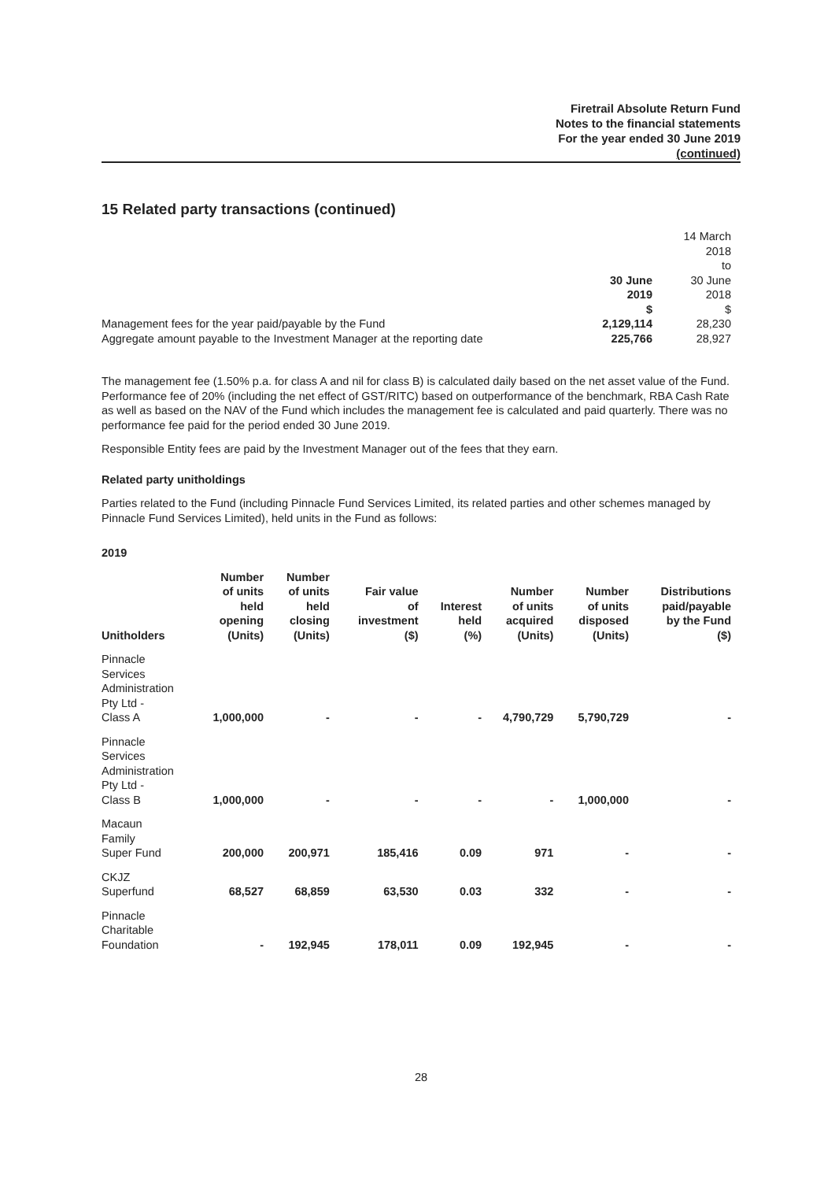Firetrail Absolute Return Fund
Notes to the financial statements
For the year ended 30 June 2019
(continued)
15 Related party transactions (continued)
| | 30 June 2019 | 14 March 2018 to 30 June 2018 |
| | $ | $ |
| Management fees for the year paid/payable by the Fund | 2,129,114 | 28,230 |
| Aggregate amount payable to the Investment Manager at the reporting date | 225,766 | 28,927 |
The management fee (1.50% p.a. for class A and nil for class B) is calculated daily based on the net asset value of the Fund. Performance fee of 20% (including the net effect of GST/RITC) based on outperformance of the benchmark, RBA Cash Rate as well as based on the NAV of the Fund which includes the management fee is calculated and paid quarterly. There was no performance fee paid for the period ended 30 June 2019.
Responsible Entity fees are paid by the Investment Manager out of the fees that they earn.
Related party unitholdings
Parties related to the Fund (including Pinnacle Fund Services Limited, its related parties and other schemes managed by Pinnacle Fund Services Limited), held units in the Fund as follows:
2019
| Unitholders | Number of units held opening (Units) | Number of units held closing (Units) | Fair value of investment ($) | Interest held (%) | Number of units acquired (Units) | Number of units disposed (Units) | Distributions paid/payable by the Fund ($) |
| --- | --- | --- | --- | --- | --- | --- | --- |
| Pinnacle Services Administration Pty Ltd - Class A | 1,000,000 | - | - | - | 4,790,729 | 5,790,729 | - |
| Pinnacle Services Administration Pty Ltd - Class B | 1,000,000 | - | - | - | - | 1,000,000 | - |
| Macaun Family Super Fund | 200,000 | 200,971 | 185,416 | 0.09 | 971 | - | - |
| CKJZ Superfund | 68,527 | 68,859 | 63,530 | 0.03 | 332 | - | - |
| Pinnacle Charitable Foundation | - | 192,945 | 178,011 | 0.09 | 192,945 | - | - |
28